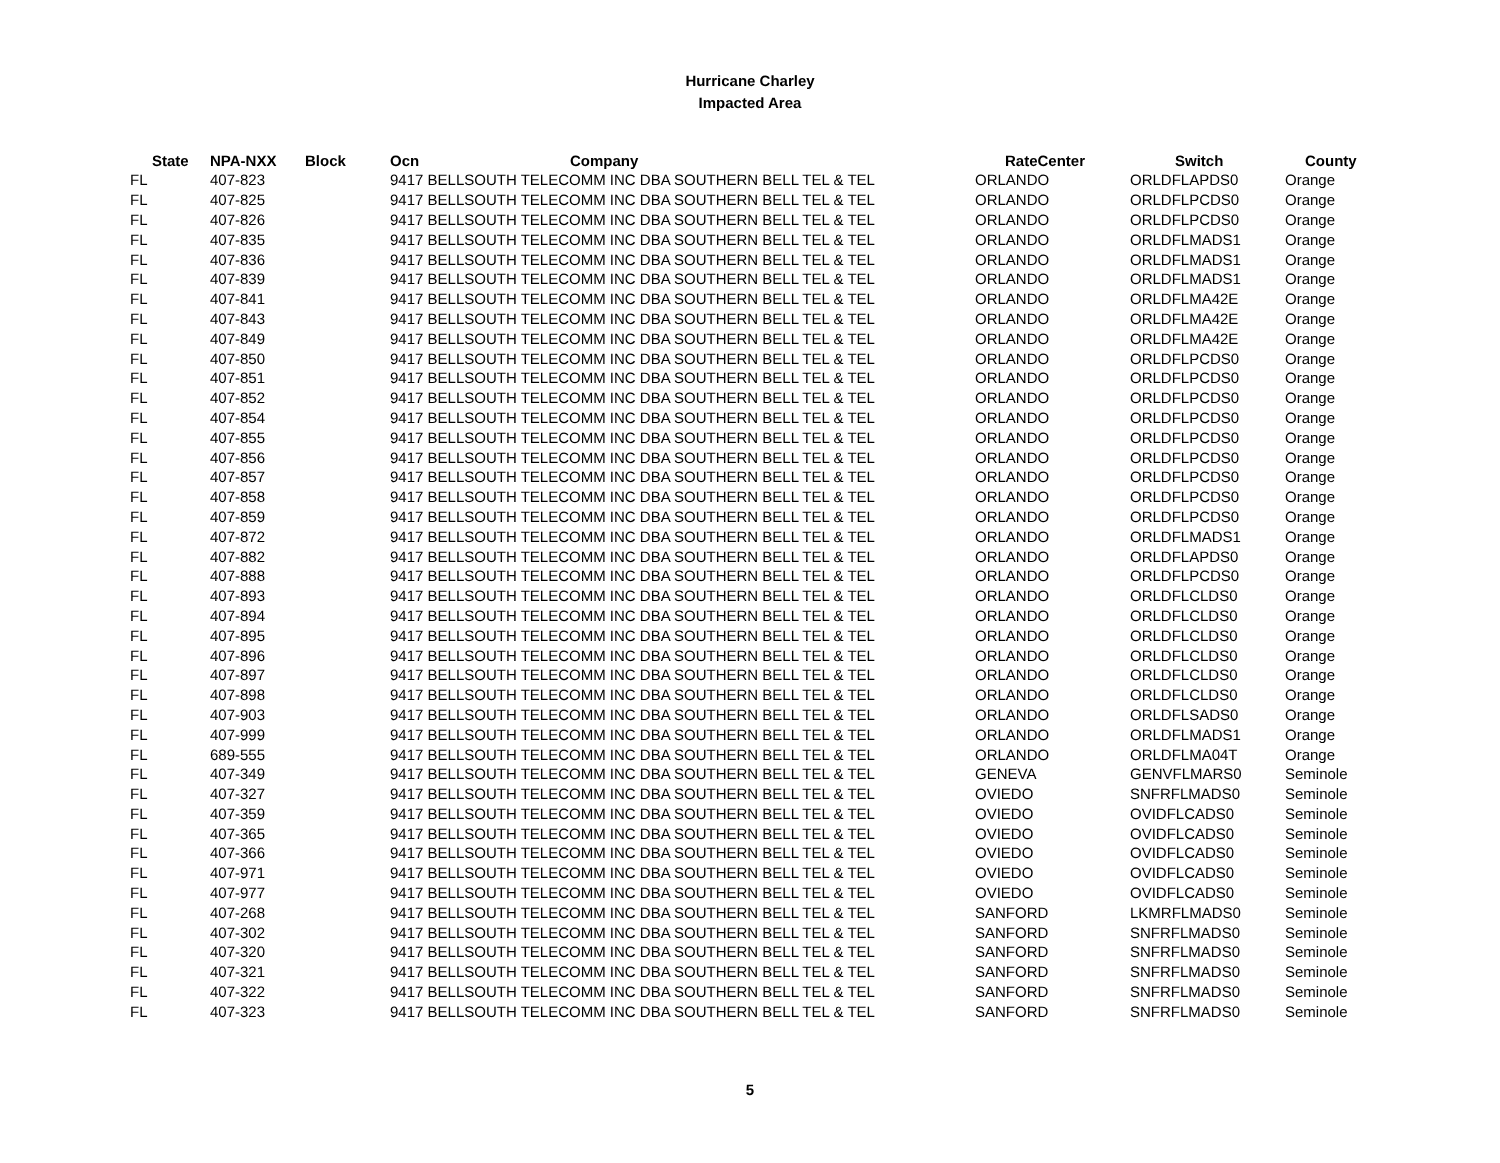Hurricane Charley
Impacted Area
| State | NPA-NXX | Block | Ocn | Company | RateCenter | Switch | County |
| --- | --- | --- | --- | --- | --- | --- | --- |
| FL | 407-823 | | 9417 BELLSOUTH TELECOMM INC DBA SOUTHERN BELL TEL & TEL | | ORLANDO | ORLDFLAPDS0 | Orange |
| FL | 407-825 | | 9417 BELLSOUTH TELECOMM INC DBA SOUTHERN BELL TEL & TEL | | ORLANDO | ORLDFLPCDS0 | Orange |
| FL | 407-826 | | 9417 BELLSOUTH TELECOMM INC DBA SOUTHERN BELL TEL & TEL | | ORLANDO | ORLDFLPCDS0 | Orange |
| FL | 407-835 | | 9417 BELLSOUTH TELECOMM INC DBA SOUTHERN BELL TEL & TEL | | ORLANDO | ORLDFLMADS1 | Orange |
| FL | 407-836 | | 9417 BELLSOUTH TELECOMM INC DBA SOUTHERN BELL TEL & TEL | | ORLANDO | ORLDFLMADS1 | Orange |
| FL | 407-839 | | 9417 BELLSOUTH TELECOMM INC DBA SOUTHERN BELL TEL & TEL | | ORLANDO | ORLDFLMADS1 | Orange |
| FL | 407-841 | | 9417 BELLSOUTH TELECOMM INC DBA SOUTHERN BELL TEL & TEL | | ORLANDO | ORLDFLMA42E | Orange |
| FL | 407-843 | | 9417 BELLSOUTH TELECOMM INC DBA SOUTHERN BELL TEL & TEL | | ORLANDO | ORLDFLMA42E | Orange |
| FL | 407-849 | | 9417 BELLSOUTH TELECOMM INC DBA SOUTHERN BELL TEL & TEL | | ORLANDO | ORLDFLMA42E | Orange |
| FL | 407-850 | | 9417 BELLSOUTH TELECOMM INC DBA SOUTHERN BELL TEL & TEL | | ORLANDO | ORLDFLPCDS0 | Orange |
| FL | 407-851 | | 9417 BELLSOUTH TELECOMM INC DBA SOUTHERN BELL TEL & TEL | | ORLANDO | ORLDFLPCDS0 | Orange |
| FL | 407-852 | | 9417 BELLSOUTH TELECOMM INC DBA SOUTHERN BELL TEL & TEL | | ORLANDO | ORLDFLPCDS0 | Orange |
| FL | 407-854 | | 9417 BELLSOUTH TELECOMM INC DBA SOUTHERN BELL TEL & TEL | | ORLANDO | ORLDFLPCDS0 | Orange |
| FL | 407-855 | | 9417 BELLSOUTH TELECOMM INC DBA SOUTHERN BELL TEL & TEL | | ORLANDO | ORLDFLPCDS0 | Orange |
| FL | 407-856 | | 9417 BELLSOUTH TELECOMM INC DBA SOUTHERN BELL TEL & TEL | | ORLANDO | ORLDFLPCDS0 | Orange |
| FL | 407-857 | | 9417 BELLSOUTH TELECOMM INC DBA SOUTHERN BELL TEL & TEL | | ORLANDO | ORLDFLPCDS0 | Orange |
| FL | 407-858 | | 9417 BELLSOUTH TELECOMM INC DBA SOUTHERN BELL TEL & TEL | | ORLANDO | ORLDFLPCDS0 | Orange |
| FL | 407-859 | | 9417 BELLSOUTH TELECOMM INC DBA SOUTHERN BELL TEL & TEL | | ORLANDO | ORLDFLPCDS0 | Orange |
| FL | 407-872 | | 9417 BELLSOUTH TELECOMM INC DBA SOUTHERN BELL TEL & TEL | | ORLANDO | ORLDFLMADS1 | Orange |
| FL | 407-882 | | 9417 BELLSOUTH TELECOMM INC DBA SOUTHERN BELL TEL & TEL | | ORLANDO | ORLDFLAPDS0 | Orange |
| FL | 407-888 | | 9417 BELLSOUTH TELECOMM INC DBA SOUTHERN BELL TEL & TEL | | ORLANDO | ORLDFLPCDS0 | Orange |
| FL | 407-893 | | 9417 BELLSOUTH TELECOMM INC DBA SOUTHERN BELL TEL & TEL | | ORLANDO | ORLDFLCLDS0 | Orange |
| FL | 407-894 | | 9417 BELLSOUTH TELECOMM INC DBA SOUTHERN BELL TEL & TEL | | ORLANDO | ORLDFLCLDS0 | Orange |
| FL | 407-895 | | 9417 BELLSOUTH TELECOMM INC DBA SOUTHERN BELL TEL & TEL | | ORLANDO | ORLDFLCLDS0 | Orange |
| FL | 407-896 | | 9417 BELLSOUTH TELECOMM INC DBA SOUTHERN BELL TEL & TEL | | ORLANDO | ORLDFLCLDS0 | Orange |
| FL | 407-897 | | 9417 BELLSOUTH TELECOMM INC DBA SOUTHERN BELL TEL & TEL | | ORLANDO | ORLDFLCLDS0 | Orange |
| FL | 407-898 | | 9417 BELLSOUTH TELECOMM INC DBA SOUTHERN BELL TEL & TEL | | ORLANDO | ORLDFLCLDS0 | Orange |
| FL | 407-903 | | 9417 BELLSOUTH TELECOMM INC DBA SOUTHERN BELL TEL & TEL | | ORLANDO | ORLDFLSADS0 | Orange |
| FL | 407-999 | | 9417 BELLSOUTH TELECOMM INC DBA SOUTHERN BELL TEL & TEL | | ORLANDO | ORLDFLMADS1 | Orange |
| FL | 689-555 | | 9417 BELLSOUTH TELECOMM INC DBA SOUTHERN BELL TEL & TEL | | ORLANDO | ORLDFLMA04T | Orange |
| FL | 407-349 | | 9417 BELLSOUTH TELECOMM INC DBA SOUTHERN BELL TEL & TEL | | GENEVA | GENVFLMARS0 | Seminole |
| FL | 407-327 | | 9417 BELLSOUTH TELECOMM INC DBA SOUTHERN BELL TEL & TEL | | OVIEDO | SNFRFLMADS0 | Seminole |
| FL | 407-359 | | 9417 BELLSOUTH TELECOMM INC DBA SOUTHERN BELL TEL & TEL | | OVIEDO | OVIDFLCADS0 | Seminole |
| FL | 407-365 | | 9417 BELLSOUTH TELECOMM INC DBA SOUTHERN BELL TEL & TEL | | OVIEDO | OVIDFLCADS0 | Seminole |
| FL | 407-366 | | 9417 BELLSOUTH TELECOMM INC DBA SOUTHERN BELL TEL & TEL | | OVIEDO | OVIDFLCADS0 | Seminole |
| FL | 407-971 | | 9417 BELLSOUTH TELECOMM INC DBA SOUTHERN BELL TEL & TEL | | OVIEDO | OVIDFLCADS0 | Seminole |
| FL | 407-977 | | 9417 BELLSOUTH TELECOMM INC DBA SOUTHERN BELL TEL & TEL | | OVIEDO | OVIDFLCADS0 | Seminole |
| FL | 407-268 | | 9417 BELLSOUTH TELECOMM INC DBA SOUTHERN BELL TEL & TEL | | SANFORD | LKMRFLMADS0 | Seminole |
| FL | 407-302 | | 9417 BELLSOUTH TELECOMM INC DBA SOUTHERN BELL TEL & TEL | | SANFORD | SNFRFLMADS0 | Seminole |
| FL | 407-320 | | 9417 BELLSOUTH TELECOMM INC DBA SOUTHERN BELL TEL & TEL | | SANFORD | SNFRFLMADS0 | Seminole |
| FL | 407-321 | | 9417 BELLSOUTH TELECOMM INC DBA SOUTHERN BELL TEL & TEL | | SANFORD | SNFRFLMADS0 | Seminole |
| FL | 407-322 | | 9417 BELLSOUTH TELECOMM INC DBA SOUTHERN BELL TEL & TEL | | SANFORD | SNFRFLMADS0 | Seminole |
| FL | 407-323 | | 9417 BELLSOUTH TELECOMM INC DBA SOUTHERN BELL TEL & TEL | | SANFORD | SNFRFLMADS0 | Seminole |
5